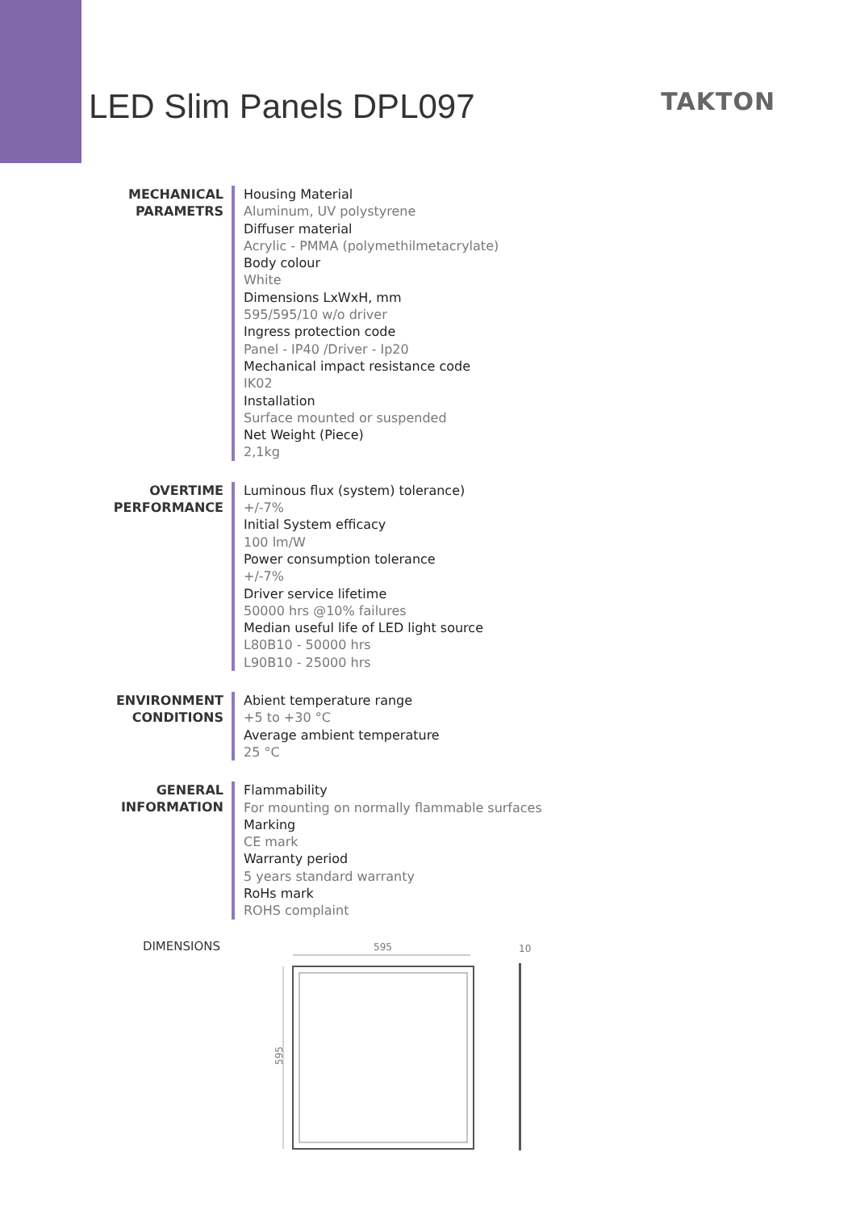LED Slim Panels DPL097
TAKTON
MECHANICAL
PARAMETRS
Housing Material
Aluminum, UV polystyrene
Diffuser material
Acrylic - PMMA (polymethilmetacrylate)
Body colour
White
Dimensions LxWxH, mm
595/595/10 w/o driver
Ingress protection code
Panel - IP40 /Driver - Ip20
Mechanical impact resistance code
IK02
Installation
Surface mounted or suspended
Net Weight (Piece)
2,1kg
OVERTIME
PERFORMANCE
Luminous flux (system) tolerance)
+/-7%
Initial System efficacy
100 lm/W
Power consumption tolerance
+/-7%
Driver service lifetime
50000 hrs @10% failures
Median useful life of LED light source
L80B10 - 50000 hrs
L90B10 - 25000 hrs
ENVIRONMENT
CONDITIONS
Abient temperature range
+5 to +30 °C
Average ambient temperature
25 °C
GENERAL
INFORMATION
Flammability
For mounting on normally flammable surfaces
Marking
CE mark
Warranty period
5 years standard warranty
RoHs mark
ROHS complaint
DIMENSIONS
595
10
595